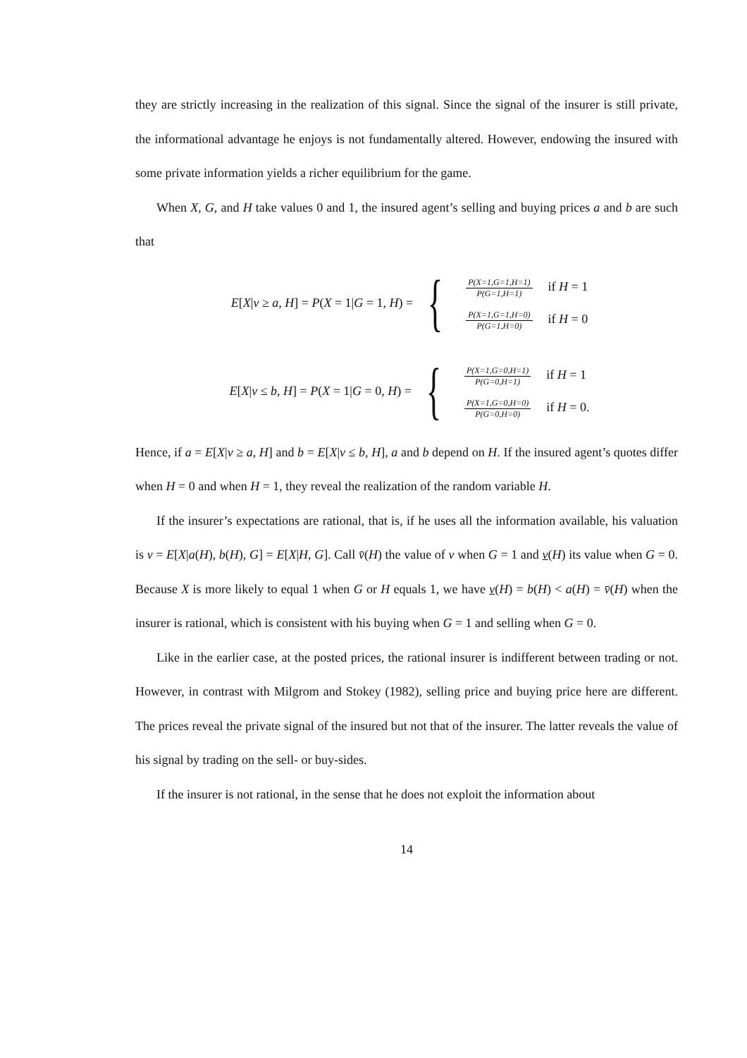they are strictly increasing in the realization of this signal. Since the signal of the insurer is still private, the informational advantage he enjoys is not fundamentally altered. However, endowing the insured with some private information yields a richer equilibrium for the game.
When X, G, and H take values 0 and 1, the insured agent’s selling and buying prices a and b are such that
E[X|v ≥ a, H] = P(X = 1|G = 1, H) = {
| P(X=1,G=1,H=1) P(G=1,H=1) | if H = 1 |
| P(X=1,G=1,H=0) P(G=1,H=0) | if H = 0 |
E[X|v ≤ b, H] = P(X = 1|G = 0, H) = {
| P(X=1,G=0,H=1) P(G=0,H=1) | if H = 1 |
| P(X=1,G=0,H=0) P(G=0,H=0) | if H = 0. |
Hence, if a = E[X|v ≥ a, H] and b = E[X|v ≤ b, H], a and b depend on H. If the insured agent’s quotes differ when H = 0 and when H = 1, they reveal the realization of the random variable H.
If the insurer’s expectations are rational, that is, if he uses all the information available, his valuation is v = E[X|a(H), b(H), G] = E[X|H, G]. Call v̄(H) the value of v when G = 1 and v(H) its value when G = 0. Because X is more likely to equal 1 when G or H equals 1, we have v(H) = b(H) < a(H) = v̄(H) when the insurer is rational, which is consistent with his buying when G = 1 and selling when G = 0.
Like in the earlier case, at the posted prices, the rational insurer is indifferent between trading or not. However, in contrast with Milgrom and Stokey (1982), selling price and buying price here are different. The prices reveal the private signal of the insured but not that of the insurer. The latter reveals the value of his signal by trading on the sell- or buy-sides.
If the insurer is not rational, in the sense that he does not exploit the information about
14